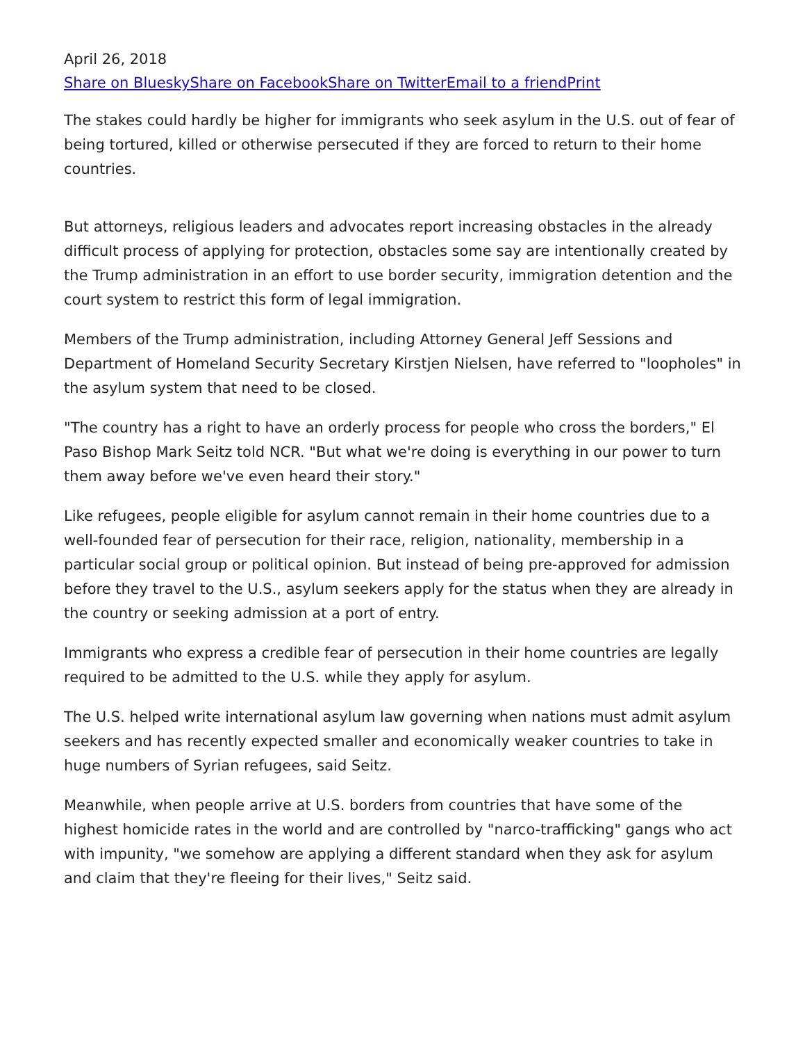April 26, 2018
Share on Bluesky Share on Facebook Share on Twitter Email to a friend Print
The stakes could hardly be higher for immigrants who seek asylum in the U.S. out of fear of being tortured, killed or otherwise persecuted if they are forced to return to their home countries.
But attorneys, religious leaders and advocates report increasing obstacles in the already difficult process of applying for protection, obstacles some say are intentionally created by the Trump administration in an effort to use border security, immigration detention and the court system to restrict this form of legal immigration.
Members of the Trump administration, including Attorney General Jeff Sessions and Department of Homeland Security Secretary Kirstjen Nielsen, have referred to "loopholes" in the asylum system that need to be closed.
"The country has a right to have an orderly process for people who cross the borders," El Paso Bishop Mark Seitz told NCR. "But what we're doing is everything in our power to turn them away before we've even heard their story."
Like refugees, people eligible for asylum cannot remain in their home countries due to a well-founded fear of persecution for their race, religion, nationality, membership in a particular social group or political opinion. But instead of being pre-approved for admission before they travel to the U.S., asylum seekers apply for the status when they are already in the country or seeking admission at a port of entry.
Immigrants who express a credible fear of persecution in their home countries are legally required to be admitted to the U.S. while they apply for asylum.
The U.S. helped write international asylum law governing when nations must admit asylum seekers and has recently expected smaller and economically weaker countries to take in huge numbers of Syrian refugees, said Seitz.
Meanwhile, when people arrive at U.S. borders from countries that have some of the highest homicide rates in the world and are controlled by "narco-trafficking" gangs who act with impunity, "we somehow are applying a different standard when they ask for asylum and claim that they're fleeing for their lives," Seitz said.